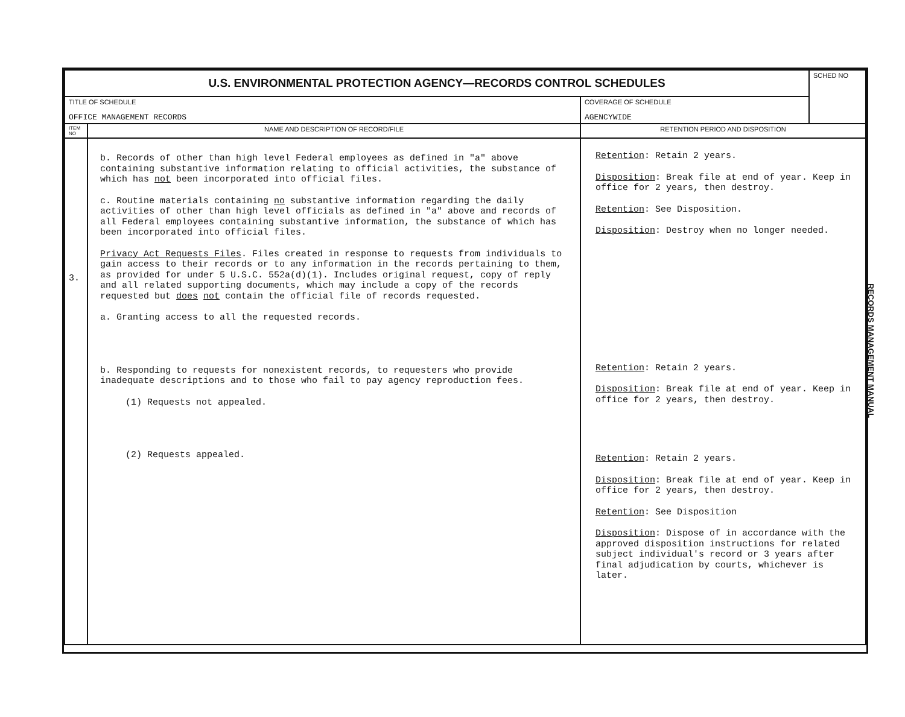| U.S. ENVIRONMENTAL PROTECTION AGENCY—RECORDS CONTROL SCHEDULES | | | SCHED NO |
| TITLE OF SCHEDULE OFFICE MANAGEMENT RECORDS | | COVERAGE OF SCHEDULE AGENCYWIDE | |
| ITEM NO | NAME AND DESCRIPTION OF RECORD/FILE | RETENTION PERIOD AND DISPOSITION | |
| 3. | b. Records of other than high level Federal employees as defined in "a" above containing substantive information relating to official activities, the substance of which has not been incorporated into official files. c. Routine materials containing no substantive information regarding the daily activities of other than high level officials as defined in "a" above and records of all Federal employees containing substantive information, the substance of which has been incorporated into official files. Privacy Act Requests Files . Files created in response to requests from individuals to gain access to their records or to any information in the records pertaining to them, as provided for under 5 U.S.C. 552a(d)(1). Includes original request, copy of reply and all related supporting documents, which may include a copy of the records requested but does not contain the official file of records requested. a. Granting access to all the requested records. b. Responding to requests for nonexistent records, to requesters who provide inadequate descriptions and to those who fail to pay agency reproduction fees. (1) Requests not appealed. (2) Requests appealed. | Retention : Retain 2 years. Disposition : Break file at end of year. Keep in office for 2 years, then destroy. Retention : See Disposition. Disposition : Destroy when no longer needed. Retention : Retain 2 years. Disposition : Break file at end of year. Keep in office for 2 years, then destroy. Retention : Retain 2 years. Disposition : Break file at end of year. Keep in office for 2 years, then destroy. Retention : See Disposition Disposition : Dispose of in accordance with the approved disposition instructions for related subject individual's record or 3 years after final adjudication by courts, whichever is later. | |
RECORDS MANAGEMENT MANUAL